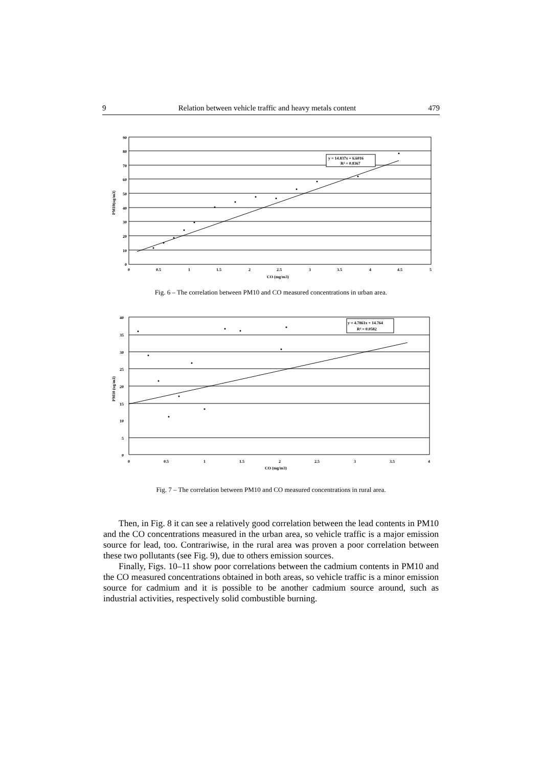9 Relation between vehicle traffic and heavy metals content 479
y = 14.837x + 6.6016
R² = 0.8367
90
80
70
60
50
40
30
20
10
0
0
0.5
1
1.5
2
2.5
3
3.5
4
4.5
5
CO (mg/m3)
PM10(ug/m3)
Fig. 6 – The correlation between PM10 and CO measured concentrations in urban area.
y = 4.7861x + 14.764
R² = 0.0582
40
35
30
25
20
15
10
5
0
0
0.5
1
1.5
2
2.5
3
3.5
4
CO (mg/m3)
PM10 (ug/m3)
Fig. 7 – The correlation between PM10 and CO measured concentrations in rural area.
Then, in Fig. 8 it can see a relatively good correlation between the lead contents in PM10 and the CO concentrations measured in the urban area, so vehicle traffic is a major emission source for lead, too. Contrariwise, in the rural area was proven a poor correlation between these two pollutants (see Fig. 9), due to others emission sources.
Finally, Figs. 10–11 show poor correlations between the cadmium contents in PM10 and the CO measured concentrations obtained in both areas, so vehicle traffic is a minor emission source for cadmium and it is possible to be another cadmium source around, such as industrial activities, respectively solid combustible burning.